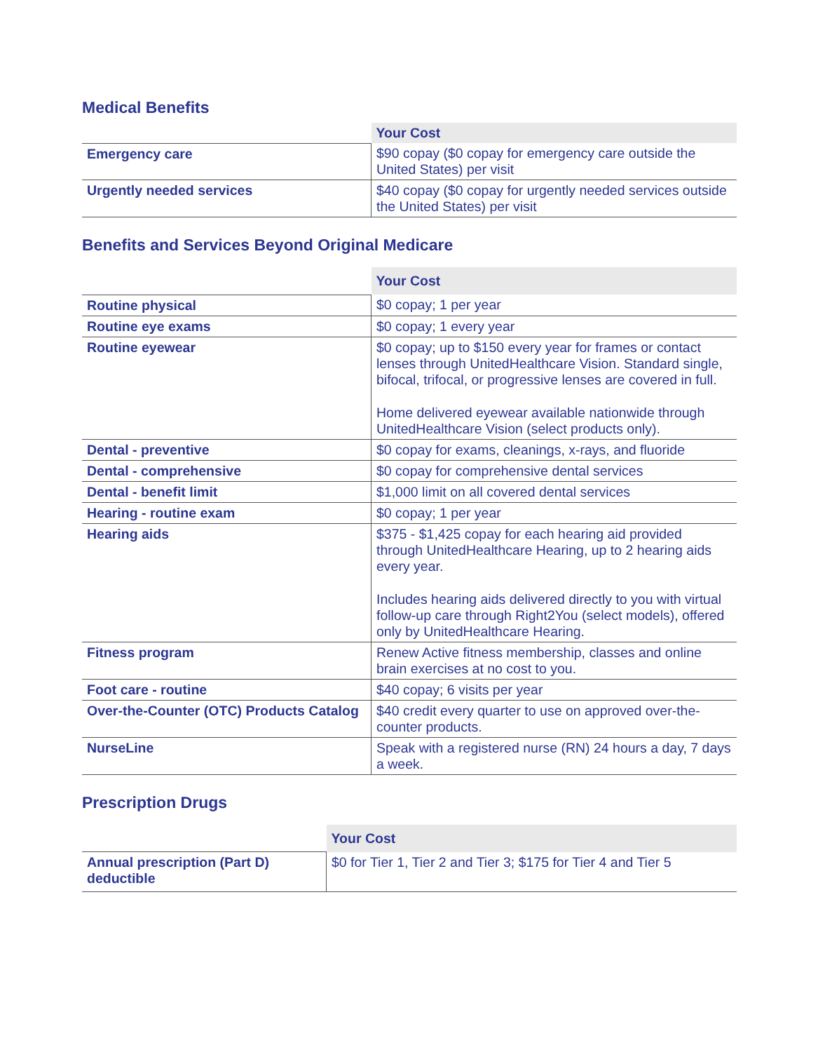Medical Benefits
| | Your Cost |
| Emergency care | $90 copay ($0 copay for emergency care outside the United States) per visit |
| Urgently needed services | $40 copay ($0 copay for urgently needed services outside the United States) per visit |
Benefits and Services Beyond Original Medicare
| | Your Cost |
| Routine physical | $0 copay; 1 per year |
| Routine eye exams | $0 copay; 1 every year |
| Routine eyewear | $0 copay; up to $150 every year for frames or contact lenses through UnitedHealthcare Vision. Standard single, bifocal, trifocal, or progressive lenses are covered in full. Home delivered eyewear available nationwide through UnitedHealthcare Vision (select products only). |
| Dental - preventive | $0 copay for exams, cleanings, x-rays, and fluoride |
| Dental - comprehensive | $0 copay for comprehensive dental services |
| Dental - benefit limit | $1,000 limit on all covered dental services |
| Hearing - routine exam | $0 copay; 1 per year |
| Hearing aids | $375 - $1,425 copay for each hearing aid provided through UnitedHealthcare Hearing, up to 2 hearing aids every year. Includes hearing aids delivered directly to you with virtual follow-up care through Right2You (select models), offered only by UnitedHealthcare Hearing. |
| Fitness program | Renew Active fitness membership, classes and online brain exercises at no cost to you. |
| Foot care - routine | $40 copay; 6 visits per year |
| Over-the-Counter (OTC) Products Catalog | $40 credit every quarter to use on approved over-the-counter products. |
| NurseLine | Speak with a registered nurse (RN) 24 hours a day, 7 days a week. |
Prescription Drugs
| | Your Cost |
| Annual prescription (Part D) deductible | $0 for Tier 1, Tier 2 and Tier 3; $175 for Tier 4 and Tier 5 |